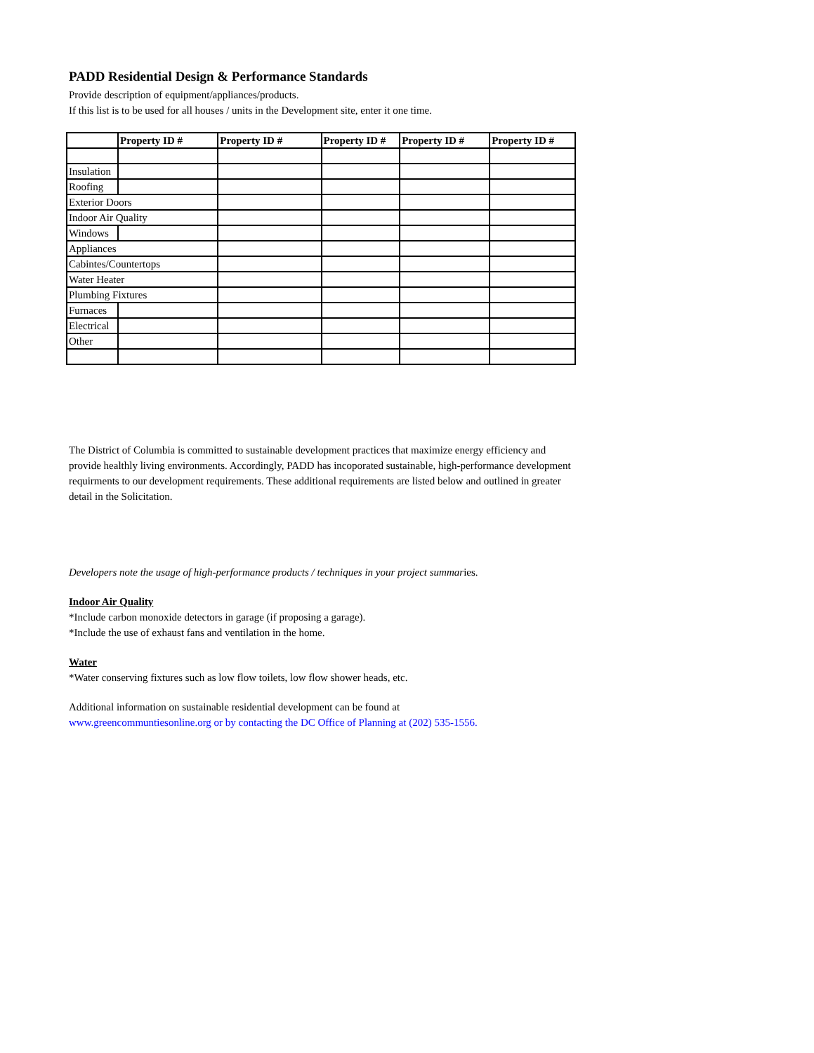PADD Residential Design & Performance Standards
Provide description of equipment/appliances/products.
If this list is to be used for all houses / units in the Development site, enter it one time.
| | Property ID # | Property ID # | Property ID # | Property ID # | Property ID # |
| --- | --- | --- | --- | --- | --- |
| Insulation | | | | | |
| Roofing | | | | | |
| Exterior Doors | | | | | |
| Indoor Air Quality | | | | | |
| Windows | | | | | |
| Appliances | | | | | |
| Cabintes/Countertops | | | | | |
| Water Heater | | | | | |
| Plumbing Fixtures | | | | | |
| Furnaces | | | | | |
| Electrical | | | | | |
| Other | | | | | |
The District of Columbia is committed to sustainable development practices that maximize energy efficiency and provide healthly living environments. Accordingly, PADD has incoporated sustainable, high-performance development requirments to our development requirements. These additional requirements are listed below and outlined in greater detail in the Solicitation.
Developers note the usage of high-performance products / techniques in your project summaries.
Indoor Air Quality
*Include carbon monoxide detectors in garage (if proposing a garage).
*Include the use of exhaust fans and ventilation in the home.
Water
*Water conserving fixtures such as low flow toilets, low flow shower heads, etc.
Additional information on sustainable residential development can be found at
www.greencommuntiesonline.org or by contacting the DC Office of Planning at (202) 535-1556.